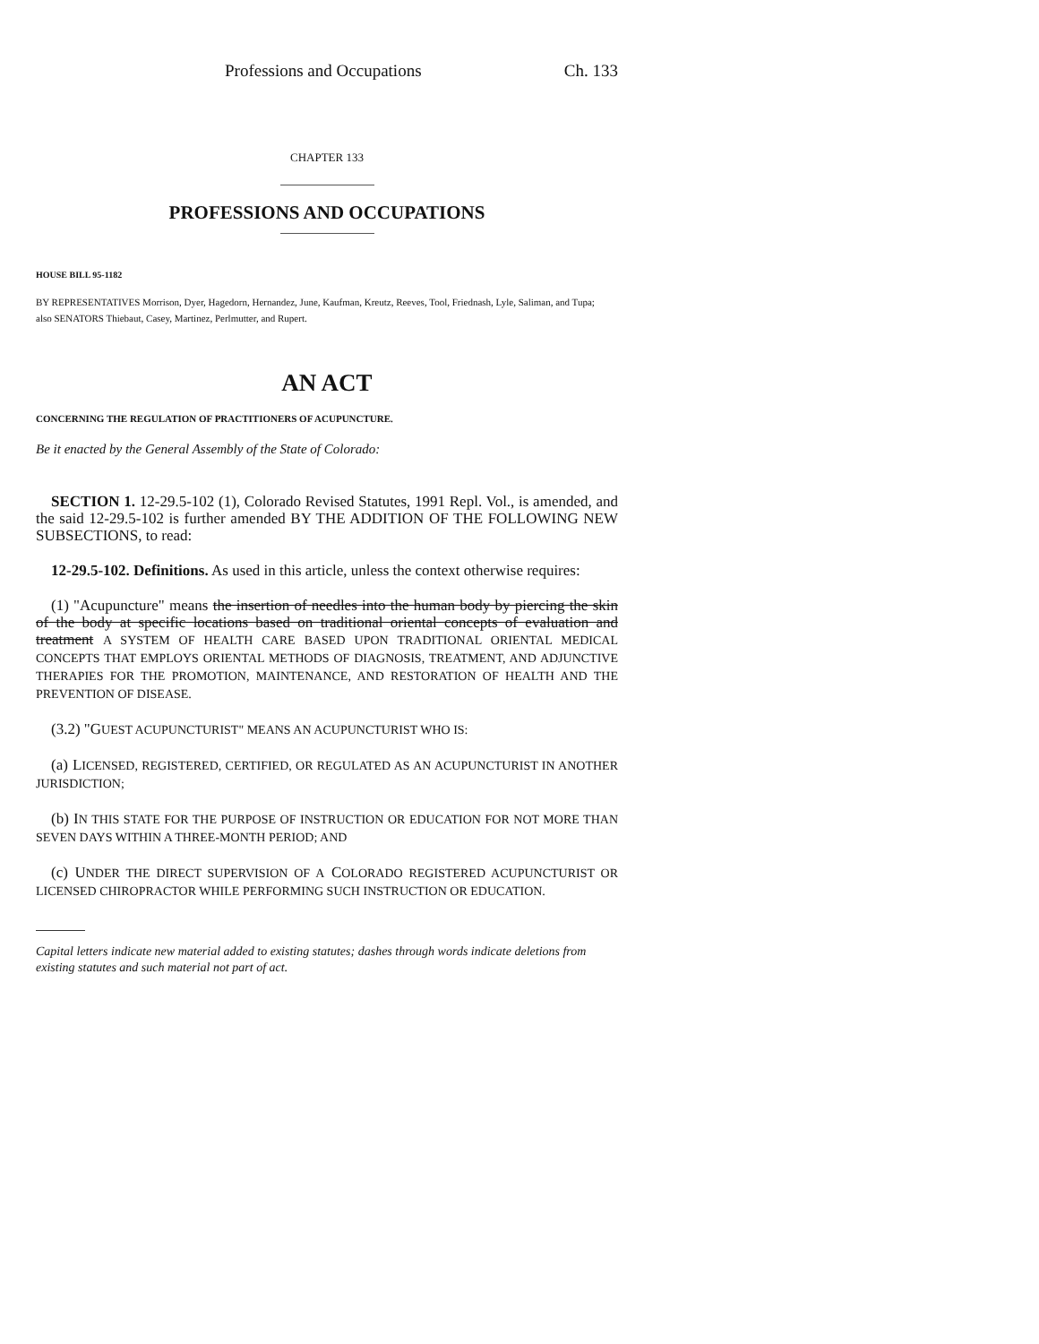Professions and Occupations Ch. 133
CHAPTER 133
PROFESSIONS AND OCCUPATIONS
HOUSE BILL 95-1182
BY REPRESENTATIVES Morrison, Dyer, Hagedorn, Hernandez, June, Kaufman, Kreutz, Reeves, Tool, Friednash, Lyle, Saliman, and Tupa;
also SENATORS Thiebaut, Casey, Martinez, Perlmutter, and Rupert.
AN ACT
CONCERNING THE REGULATION OF PRACTITIONERS OF ACUPUNCTURE.
Be it enacted by the General Assembly of the State of Colorado:
SECTION 1. 12-29.5-102 (1), Colorado Revised Statutes, 1991 Repl. Vol., is amended, and the said 12-29.5-102 is further amended BY THE ADDITION OF THE FOLLOWING NEW SUBSECTIONS, to read:
12-29.5-102. Definitions. As used in this article, unless the context otherwise requires:
(1) "Acupuncture" means the insertion of needles into the human body by piercing the skin of the body at specific locations based on traditional oriental concepts of evaluation and treatment A SYSTEM OF HEALTH CARE BASED UPON TRADITIONAL ORIENTAL MEDICAL CONCEPTS THAT EMPLOYS ORIENTAL METHODS OF DIAGNOSIS, TREATMENT, AND ADJUNCTIVE THERAPIES FOR THE PROMOTION, MAINTENANCE, AND RESTORATION OF HEALTH AND THE PREVENTION OF DISEASE.
(3.2) "GUEST ACUPUNCTURIST" MEANS AN ACUPUNCTURIST WHO IS:
(a) LICENSED, REGISTERED, CERTIFIED, OR REGULATED AS AN ACUPUNCTURIST IN ANOTHER JURISDICTION;
(b) IN THIS STATE FOR THE PURPOSE OF INSTRUCTION OR EDUCATION FOR NOT MORE THAN SEVEN DAYS WITHIN A THREE-MONTH PERIOD; AND
(c) UNDER THE DIRECT SUPERVISION OF A COLORADO REGISTERED ACUPUNCTURIST OR LICENSED CHIROPRACTOR WHILE PERFORMING SUCH INSTRUCTION OR EDUCATION.
Capital letters indicate new material added to existing statutes; dashes through words indicate deletions from existing statutes and such material not part of act.